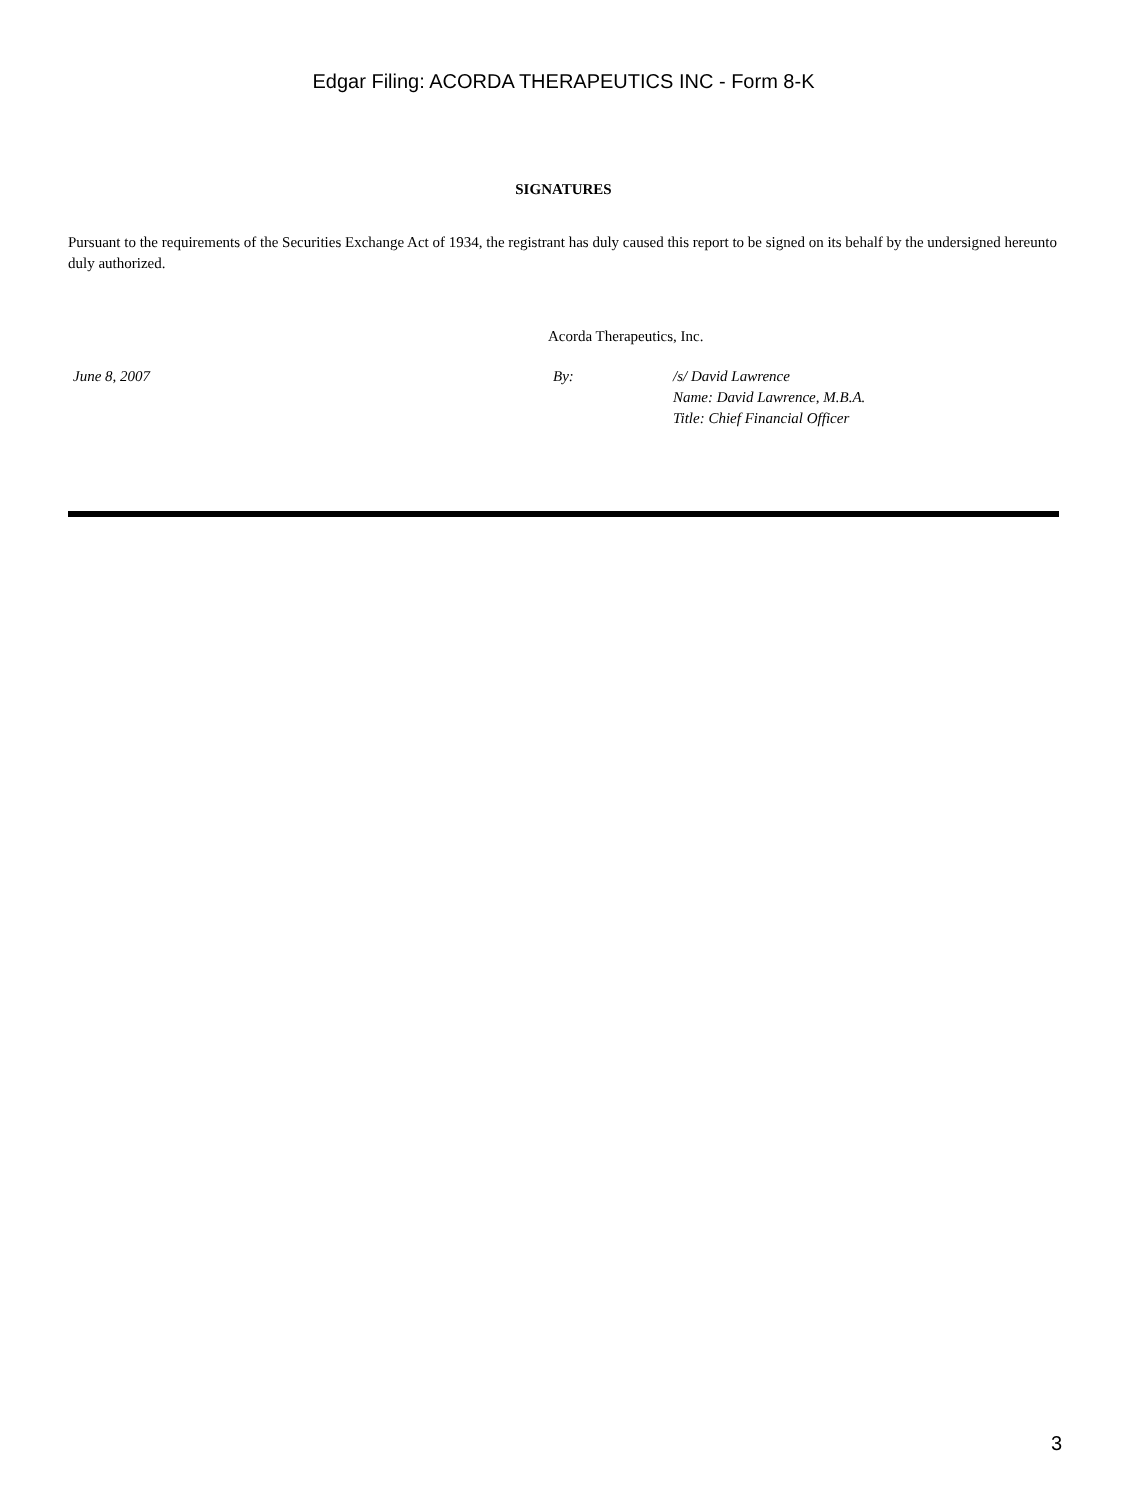Edgar Filing: ACORDA THERAPEUTICS INC - Form 8-K
SIGNATURES
Pursuant to the requirements of the Securities Exchange Act of 1934, the registrant has duly caused this report to be signed on its behalf by the undersigned hereunto duly authorized.
Acorda Therapeutics, Inc.
June 8, 2007 By: /s/ David Lawrence
Name: David Lawrence, M.B.A.
Title: Chief Financial Officer
3